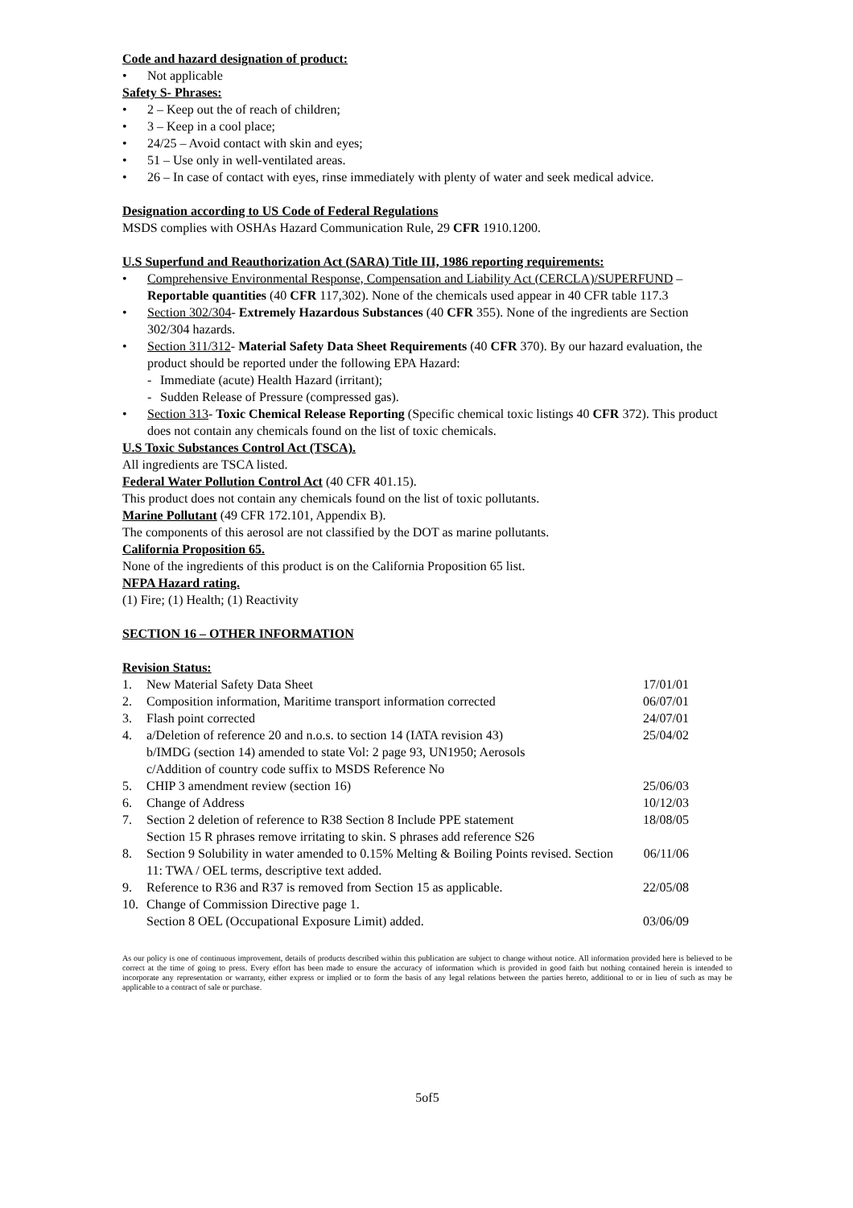Code and hazard designation of product:
• Not applicable
Safety S- Phrases:
• 2 – Keep out the of reach of children;
• 3 – Keep in a cool place;
• 24/25 – Avoid contact with skin and eyes;
• 51 – Use only in well-ventilated areas.
• 26 – In case of contact with eyes, rinse immediately with plenty of water and seek medical advice.
Designation according to US Code of Federal Regulations
MSDS complies with OSHAs Hazard Communication Rule, 29 CFR 1910.1200.
U.S Superfund and Reauthorization Act (SARA) Title III, 1986 reporting requirements:
• Comprehensive Environmental Response, Compensation and Liability Act (CERCLA)/SUPERFUND – Reportable quantities (40 CFR 117,302). None of the chemicals used appear in 40 CFR table 117.3
• Section 302/304- Extremely Hazardous Substances (40 CFR 355). None of the ingredients are Section 302/304 hazards.
• Section 311/312- Material Safety Data Sheet Requirements (40 CFR 370). By our hazard evaluation, the product should be reported under the following EPA Hazard:
- Immediate (acute) Health Hazard (irritant);
- Sudden Release of Pressure (compressed gas).
• Section 313- Toxic Chemical Release Reporting (Specific chemical toxic listings 40 CFR 372). This product does not contain any chemicals found on the list of toxic chemicals.
U.S Toxic Substances Control Act (TSCA).
All ingredients are TSCA listed.
Federal Water Pollution Control Act (40 CFR 401.15).
This product does not contain any chemicals found on the list of toxic pollutants.
Marine Pollutant (49 CFR 172.101, Appendix B).
The components of this aerosol are not classified by the DOT as marine pollutants.
California Proposition 65.
None of the ingredients of this product is on the California Proposition 65 list.
NFPA Hazard rating.
(1) Fire; (1) Health; (1) Reactivity
SECTION 16 – OTHER INFORMATION
Revision Status:
| 1. | New Material Safety Data Sheet | 17/01/01 |
| 2. | Composition information, Maritime transport information corrected | 06/07/01 |
| 3. | Flash point corrected | 24/07/01 |
| 4. | a/Deletion of reference 20 and n.o.s. to section 14 (IATA revision 43) b/IMDG (section 14) amended to state Vol: 2 page 93, UN1950; Aerosols c/Addition of country code suffix to MSDS Reference No | 25/04/02 |
| 5. | CHIP 3 amendment review (section 16) | 25/06/03 |
| 6. | Change of Address | 10/12/03 |
| 7. | Section 2 deletion of reference to R38 Section 8 Include PPE statement Section 15 R phrases remove irritating to skin. S phrases add reference S26 | 18/08/05 |
| 8. | Section 9 Solubility in water amended to 0.15% Melting & Boiling Points revised. Section 11: TWA / OEL terms, descriptive text added. | 06/11/06 |
| 9. | Reference to R36 and R37 is removed from Section 15 as applicable. | 22/05/08 |
| 10. | Change of Commission Directive page 1. Section 8 OEL (Occupational Exposure Limit) added. | 03/06/09 |
As our policy is one of continuous improvement, details of products described within this publication are subject to change without notice. All information provided here is believed to be correct at the time of going to press. Every effort has been made to ensure the accuracy of information which is provided in good faith but nothing contained herein is intended to incorporate any representation or warranty, either express or implied or to form the basis of any legal relations between the parties hereto, additional to or in lieu of such as may be applicable to a contract of sale or purchase.
5of5